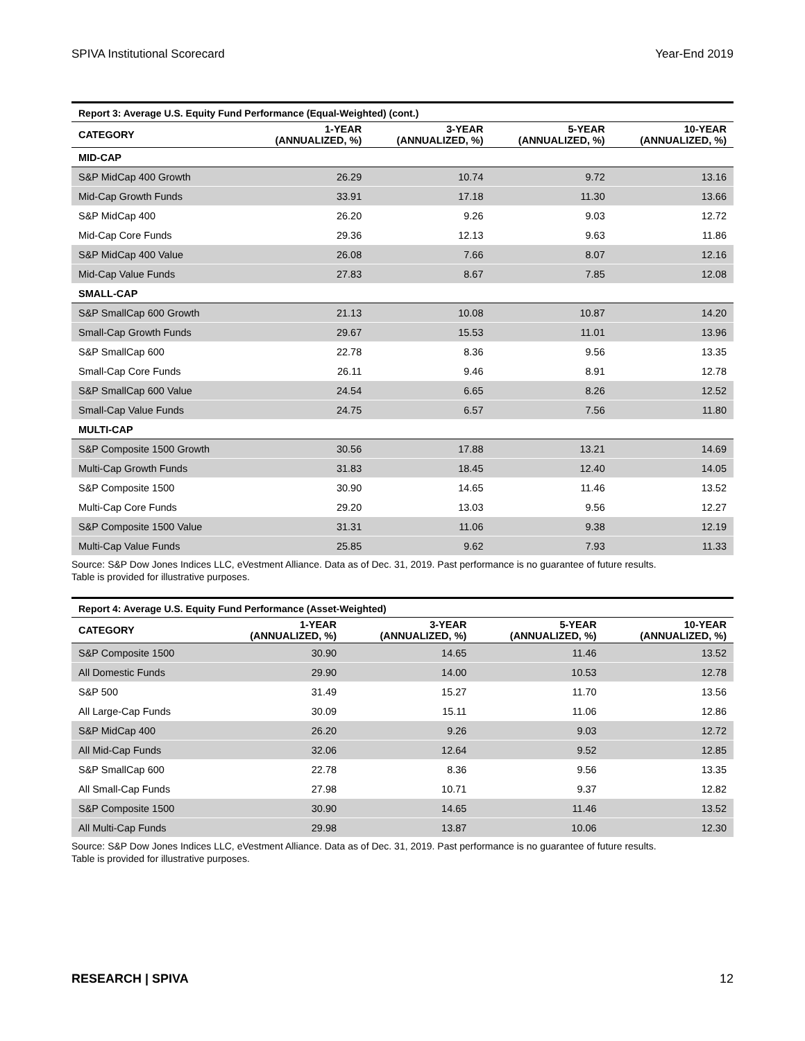SPIVA Institutional Scorecard Year-End 2019
Report 3: Average U.S. Equity Fund Performance (Equal-Weighted) (cont.)
| CATEGORY | 1-YEAR (ANNUALIZED, %) | 3-YEAR (ANNUALIZED, %) | 5-YEAR (ANNUALIZED, %) | 10-YEAR (ANNUALIZED, %) |
| --- | --- | --- | --- | --- |
| MID-CAP | | | | |
| S&P MidCap 400 Growth | 26.29 | 10.74 | 9.72 | 13.16 |
| Mid-Cap Growth Funds | 33.91 | 17.18 | 11.30 | 13.66 |
| S&P MidCap 400 | 26.20 | 9.26 | 9.03 | 12.72 |
| Mid-Cap Core Funds | 29.36 | 12.13 | 9.63 | 11.86 |
| S&P MidCap 400 Value | 26.08 | 7.66 | 8.07 | 12.16 |
| Mid-Cap Value Funds | 27.83 | 8.67 | 7.85 | 12.08 |
| SMALL-CAP | | | | |
| S&P SmallCap 600 Growth | 21.13 | 10.08 | 10.87 | 14.20 |
| Small-Cap Growth Funds | 29.67 | 15.53 | 11.01 | 13.96 |
| S&P SmallCap 600 | 22.78 | 8.36 | 9.56 | 13.35 |
| Small-Cap Core Funds | 26.11 | 9.46 | 8.91 | 12.78 |
| S&P SmallCap 600 Value | 24.54 | 6.65 | 8.26 | 12.52 |
| Small-Cap Value Funds | 24.75 | 6.57 | 7.56 | 11.80 |
| MULTI-CAP | | | | |
| S&P Composite 1500 Growth | 30.56 | 17.88 | 13.21 | 14.69 |
| Multi-Cap Growth Funds | 31.83 | 18.45 | 12.40 | 14.05 |
| S&P Composite 1500 | 30.90 | 14.65 | 11.46 | 13.52 |
| Multi-Cap Core Funds | 29.20 | 13.03 | 9.56 | 12.27 |
| S&P Composite 1500 Value | 31.31 | 11.06 | 9.38 | 12.19 |
| Multi-Cap Value Funds | 25.85 | 9.62 | 7.93 | 11.33 |
Source: S&P Dow Jones Indices LLC, eVestment Alliance. Data as of Dec. 31, 2019. Past performance is no guarantee of future results.
Table is provided for illustrative purposes.
Report 4: Average U.S. Equity Fund Performance (Asset-Weighted)
| CATEGORY | 1-YEAR (ANNUALIZED, %) | 3-YEAR (ANNUALIZED, %) | 5-YEAR (ANNUALIZED, %) | 10-YEAR (ANNUALIZED, %) |
| --- | --- | --- | --- | --- |
| S&P Composite 1500 | 30.90 | 14.65 | 11.46 | 13.52 |
| All Domestic Funds | 29.90 | 14.00 | 10.53 | 12.78 |
| S&P 500 | 31.49 | 15.27 | 11.70 | 13.56 |
| All Large-Cap Funds | 30.09 | 15.11 | 11.06 | 12.86 |
| S&P MidCap 400 | 26.20 | 9.26 | 9.03 | 12.72 |
| All Mid-Cap Funds | 32.06 | 12.64 | 9.52 | 12.85 |
| S&P SmallCap 600 | 22.78 | 8.36 | 9.56 | 13.35 |
| All Small-Cap Funds | 27.98 | 10.71 | 9.37 | 12.82 |
| S&P Composite 1500 | 30.90 | 14.65 | 11.46 | 13.52 |
| All Multi-Cap Funds | 29.98 | 13.87 | 10.06 | 12.30 |
Source: S&P Dow Jones Indices LLC, eVestment Alliance. Data as of Dec. 31, 2019. Past performance is no guarantee of future results.
Table is provided for illustrative purposes.
RESEARCH | SPIVA 12